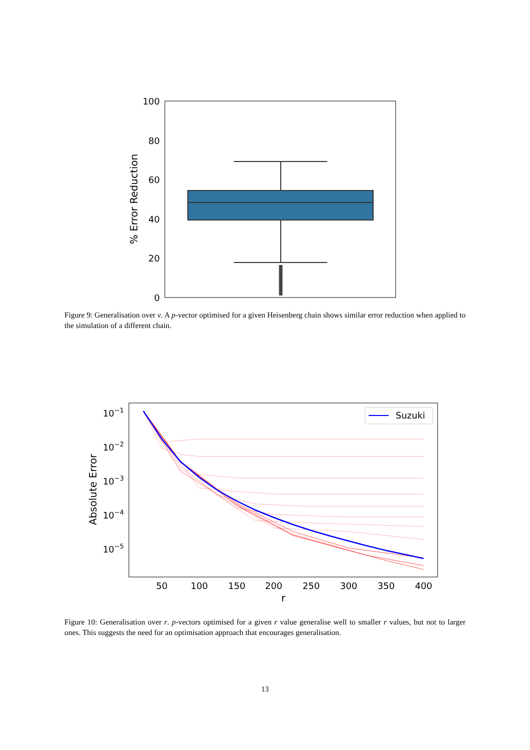100
80
60
40
20
0
% Error Reduction
Figure 9: Generalisation over v. A p-vector optimised for a given Heisenberg chain shows similar error reduction when applied to the simulation of a different chain.
10−1
10−2
10−3
10−4
10−5
50
100
150
200
250
300
350
400
r
Absolute Error
Suzuki
Figure 10: Generalisation over r. p-vectors optimised for a given r value generalise well to smaller r values, but not to larger ones. This suggests the need for an optimisation approach that encourages generalisation.
13